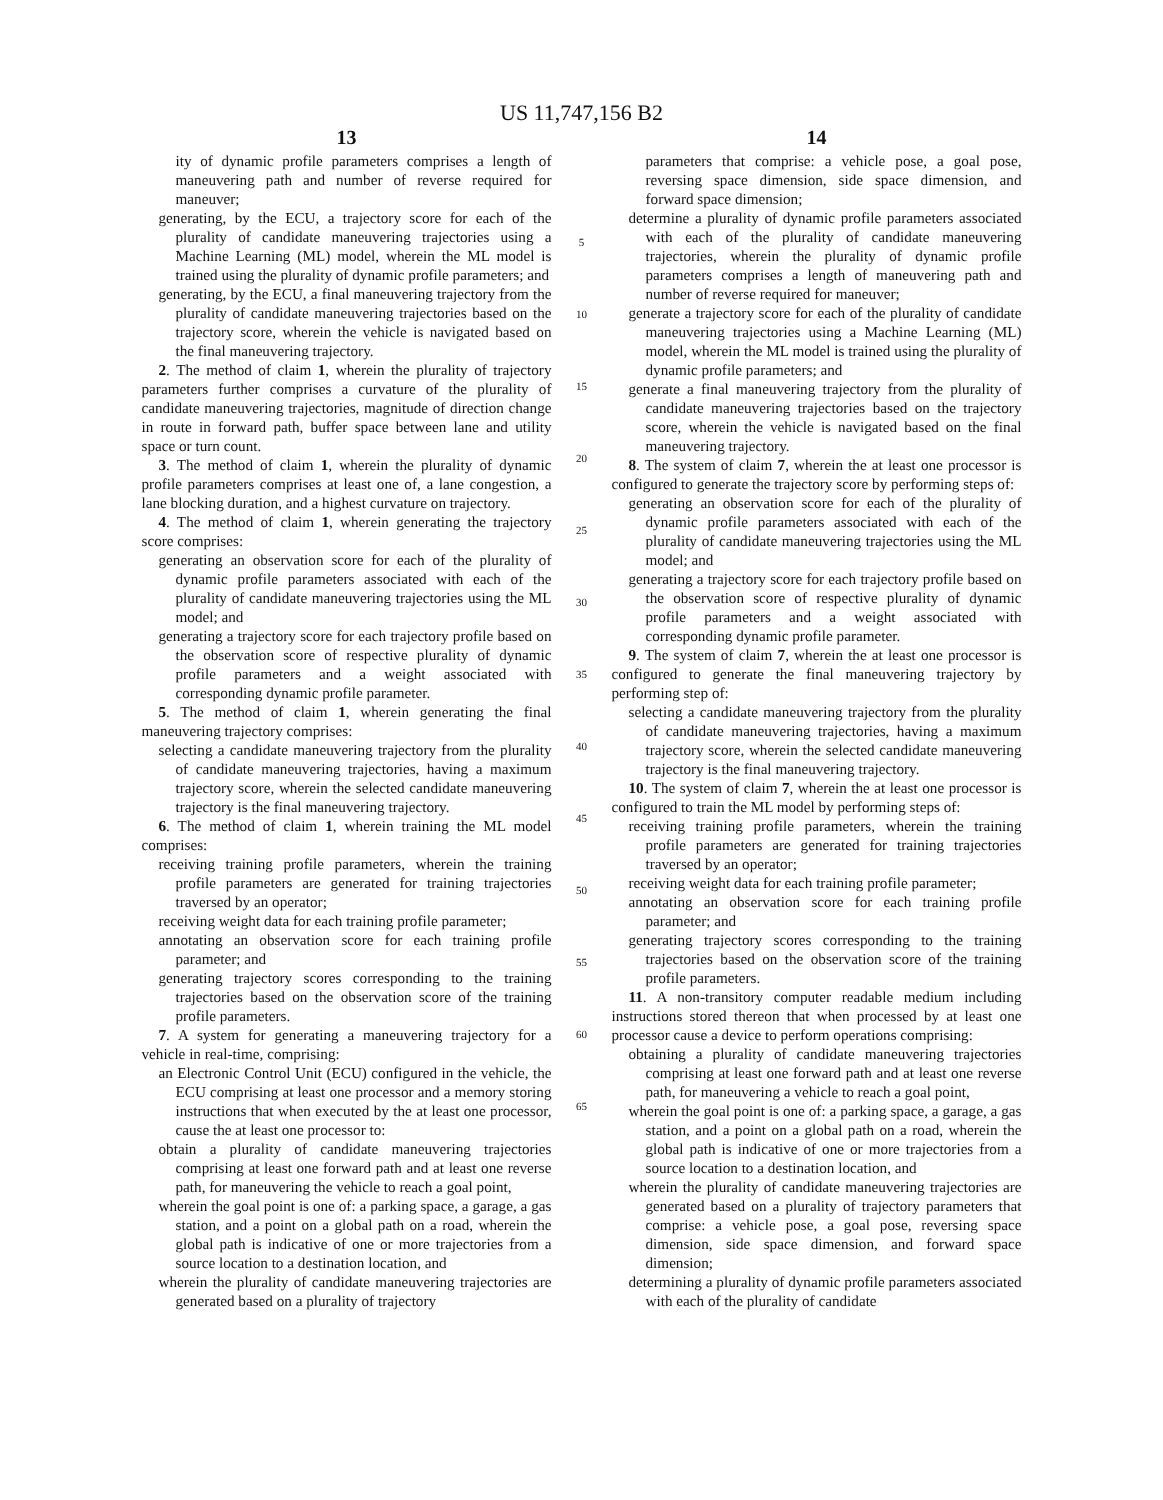US 11,747,156 B2
13
ity of dynamic profile parameters comprises a length of maneuvering path and number of reverse required for maneuver;
generating, by the ECU, a trajectory score for each of the plurality of candidate maneuvering trajectories using a Machine Learning (ML) model, wherein the ML model is trained using the plurality of dynamic profile parameters; and
generating, by the ECU, a final maneuvering trajectory from the plurality of candidate maneuvering trajectories based on the trajectory score, wherein the vehicle is navigated based on the final maneuvering trajectory.
2. The method of claim 1, wherein the plurality of trajectory parameters further comprises a curvature of the plurality of candidate maneuvering trajectories, magnitude of direction change in route in forward path, buffer space between lane and utility space or turn count.
3. The method of claim 1, wherein the plurality of dynamic profile parameters comprises at least one of, a lane congestion, a lane blocking duration, and a highest curvature on trajectory.
4. The method of claim 1, wherein generating the trajectory score comprises:
generating an observation score for each of the plurality of dynamic profile parameters associated with each of the plurality of candidate maneuvering trajectories using the ML model; and
generating a trajectory score for each trajectory profile based on the observation score of respective plurality of dynamic profile parameters and a weight associated with corresponding dynamic profile parameter.
5. The method of claim 1, wherein generating the final maneuvering trajectory comprises:
selecting a candidate maneuvering trajectory from the plurality of candidate maneuvering trajectories, having a maximum trajectory score, wherein the selected candidate maneuvering trajectory is the final maneuvering trajectory.
6. The method of claim 1, wherein training the ML model comprises:
receiving training profile parameters, wherein the training profile parameters are generated for training trajectories traversed by an operator;
receiving weight data for each training profile parameter;
annotating an observation score for each training profile parameter; and
generating trajectory scores corresponding to the training trajectories based on the observation score of the training profile parameters.
7. A system for generating a maneuvering trajectory for a vehicle in real-time, comprising:
an Electronic Control Unit (ECU) configured in the vehicle, the ECU comprising at least one processor and a memory storing instructions that when executed by the at least one processor, cause the at least one processor to:
obtain a plurality of candidate maneuvering trajectories comprising at least one forward path and at least one reverse path, for maneuvering the vehicle to reach a goal point,
wherein the goal point is one of: a parking space, a garage, a gas station, and a point on a global path on a road, wherein the global path is indicative of one or more trajectories from a source location to a destination location, and
wherein the plurality of candidate maneuvering trajectories are generated based on a plurality of trajectory
5
10
15
20
25
30
35
40
45
50
55
60
65
14
parameters that comprise: a vehicle pose, a goal pose, reversing space dimension, side space dimension, and forward space dimension;
determine a plurality of dynamic profile parameters associated with each of the plurality of candidate maneuvering trajectories, wherein the plurality of dynamic profile parameters comprises a length of maneuvering path and number of reverse required for maneuver;
generate a trajectory score for each of the plurality of candidate maneuvering trajectories using a Machine Learning (ML) model, wherein the ML model is trained using the plurality of dynamic profile parameters; and
generate a final maneuvering trajectory from the plurality of candidate maneuvering trajectories based on the trajectory score, wherein the vehicle is navigated based on the final maneuvering trajectory.
8. The system of claim 7, wherein the at least one processor is configured to generate the trajectory score by performing steps of:
generating an observation score for each of the plurality of dynamic profile parameters associated with each of the plurality of candidate maneuvering trajectories using the ML model; and
generating a trajectory score for each trajectory profile based on the observation score of respective plurality of dynamic profile parameters and a weight associated with corresponding dynamic profile parameter.
9. The system of claim 7, wherein the at least one processor is configured to generate the final maneuvering trajectory by performing step of:
selecting a candidate maneuvering trajectory from the plurality of candidate maneuvering trajectories, having a maximum trajectory score, wherein the selected candidate maneuvering trajectory is the final maneuvering trajectory.
10. The system of claim 7, wherein the at least one processor is configured to train the ML model by performing steps of:
receiving training profile parameters, wherein the training profile parameters are generated for training trajectories traversed by an operator;
receiving weight data for each training profile parameter;
annotating an observation score for each training profile parameter; and
generating trajectory scores corresponding to the training trajectories based on the observation score of the training profile parameters.
11. A non-transitory computer readable medium including instructions stored thereon that when processed by at least one processor cause a device to perform operations comprising:
obtaining a plurality of candidate maneuvering trajectories comprising at least one forward path and at least one reverse path, for maneuvering a vehicle to reach a goal point,
wherein the goal point is one of: a parking space, a garage, a gas station, and a point on a global path on a road, wherein the global path is indicative of one or more trajectories from a source location to a destination location, and
wherein the plurality of candidate maneuvering trajectories are generated based on a plurality of trajectory parameters that comprise: a vehicle pose, a goal pose, reversing space dimension, side space dimension, and forward space dimension;
determining a plurality of dynamic profile parameters associated with each of the plurality of candidate